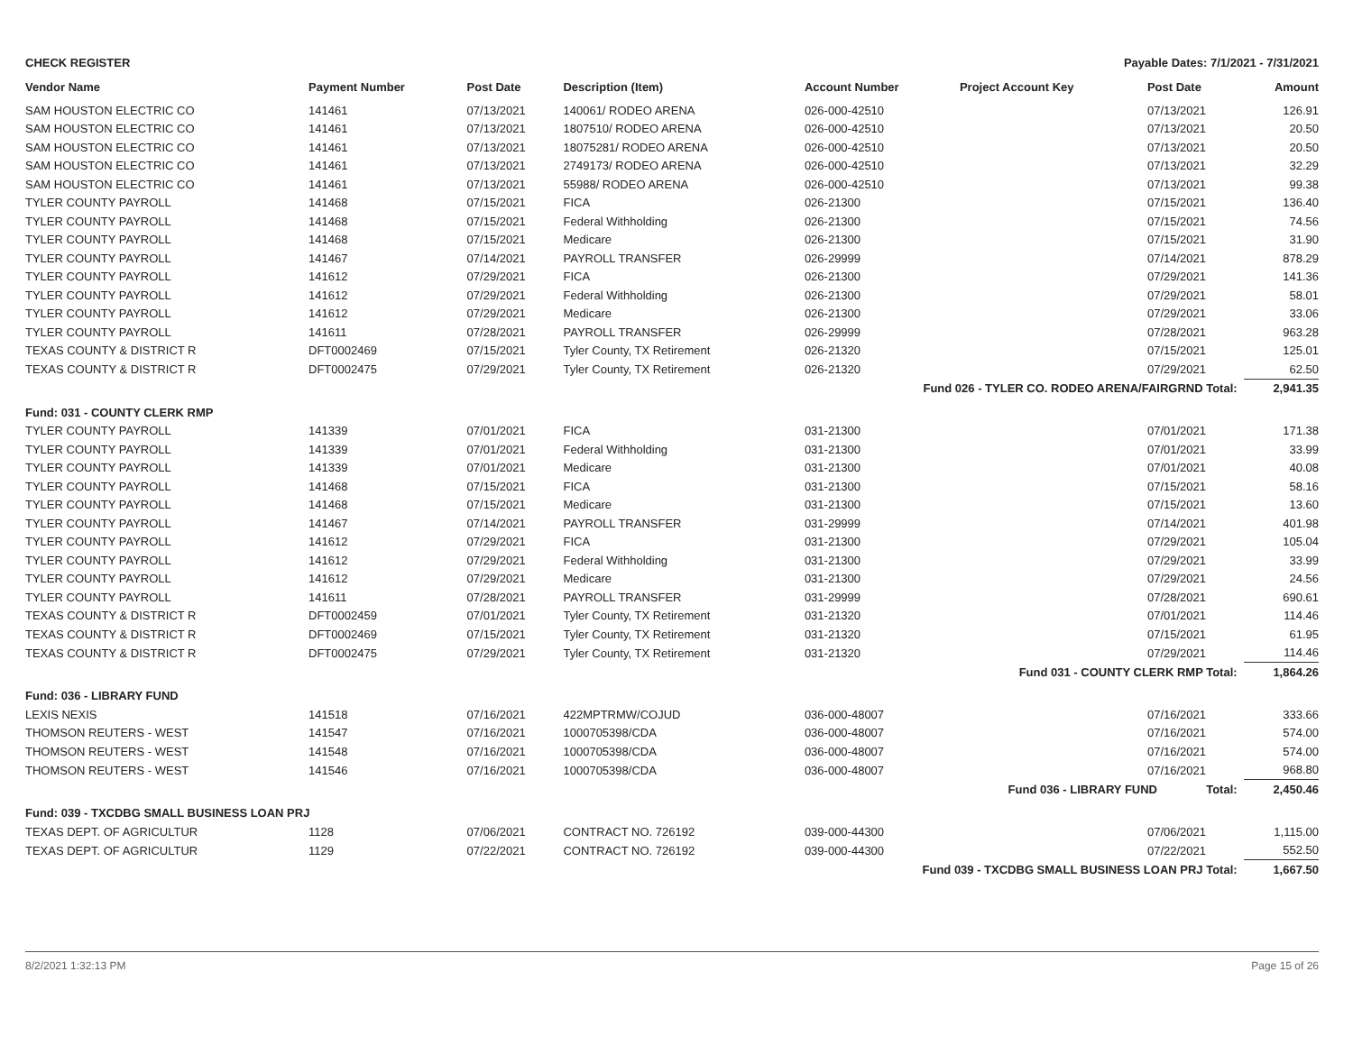CHECK REGISTER Payable Dates: 7/1/2021 - 7/31/2021
| Vendor Name | Payment Number | Post Date | Description (Item) | Account Number | Project Account Key | Post Date | Amount |
| --- | --- | --- | --- | --- | --- | --- | --- |
| SAM HOUSTON ELECTRIC CO | 141461 | 07/13/2021 | 140061/ RODEO ARENA | 026-000-42510 | | 07/13/2021 | 126.91 |
| SAM HOUSTON ELECTRIC CO | 141461 | 07/13/2021 | 1807510/ RODEO ARENA | 026-000-42510 | | 07/13/2021 | 20.50 |
| SAM HOUSTON ELECTRIC CO | 141461 | 07/13/2021 | 18075281/ RODEO ARENA | 026-000-42510 | | 07/13/2021 | 20.50 |
| SAM HOUSTON ELECTRIC CO | 141461 | 07/13/2021 | 2749173/ RODEO ARENA | 026-000-42510 | | 07/13/2021 | 32.29 |
| SAM HOUSTON ELECTRIC CO | 141461 | 07/13/2021 | 55988/ RODEO ARENA | 026-000-42510 | | 07/13/2021 | 99.38 |
| TYLER COUNTY PAYROLL | 141468 | 07/15/2021 | FICA | 026-21300 | | 07/15/2021 | 136.40 |
| TYLER COUNTY PAYROLL | 141468 | 07/15/2021 | Federal Withholding | 026-21300 | | 07/15/2021 | 74.56 |
| TYLER COUNTY PAYROLL | 141468 | 07/15/2021 | Medicare | 026-21300 | | 07/15/2021 | 31.90 |
| TYLER COUNTY PAYROLL | 141467 | 07/14/2021 | PAYROLL TRANSFER | 026-29999 | | 07/14/2021 | 878.29 |
| TYLER COUNTY PAYROLL | 141612 | 07/29/2021 | FICA | 026-21300 | | 07/29/2021 | 141.36 |
| TYLER COUNTY PAYROLL | 141612 | 07/29/2021 | Federal Withholding | 026-21300 | | 07/29/2021 | 58.01 |
| TYLER COUNTY PAYROLL | 141612 | 07/29/2021 | Medicare | 026-21300 | | 07/29/2021 | 33.06 |
| TYLER COUNTY PAYROLL | 141611 | 07/28/2021 | PAYROLL TRANSFER | 026-29999 | | 07/28/2021 | 963.28 |
| TEXAS COUNTY & DISTRICT R | DFT0002469 | 07/15/2021 | Tyler County, TX Retirement | 026-21320 | | 07/15/2021 | 125.01 |
| TEXAS COUNTY & DISTRICT R | DFT0002475 | 07/29/2021 | Tyler County, TX Retirement | 026-21320 | | 07/29/2021 | 62.50 |
| Fund 026 - TYLER CO. RODEO ARENA/FAIRGRND Total: | | | | | | | 2,941.35 |
| Fund: 031 - COUNTY CLERK RMP | | | | | | | |
| TYLER COUNTY PAYROLL | 141339 | 07/01/2021 | FICA | 031-21300 | | 07/01/2021 | 171.38 |
| TYLER COUNTY PAYROLL | 141339 | 07/01/2021 | Federal Withholding | 031-21300 | | 07/01/2021 | 33.99 |
| TYLER COUNTY PAYROLL | 141339 | 07/01/2021 | Medicare | 031-21300 | | 07/01/2021 | 40.08 |
| TYLER COUNTY PAYROLL | 141468 | 07/15/2021 | FICA | 031-21300 | | 07/15/2021 | 58.16 |
| TYLER COUNTY PAYROLL | 141468 | 07/15/2021 | Medicare | 031-21300 | | 07/15/2021 | 13.60 |
| TYLER COUNTY PAYROLL | 141467 | 07/14/2021 | PAYROLL TRANSFER | 031-29999 | | 07/14/2021 | 401.98 |
| TYLER COUNTY PAYROLL | 141612 | 07/29/2021 | FICA | 031-21300 | | 07/29/2021 | 105.04 |
| TYLER COUNTY PAYROLL | 141612 | 07/29/2021 | Federal Withholding | 031-21300 | | 07/29/2021 | 33.99 |
| TYLER COUNTY PAYROLL | 141612 | 07/29/2021 | Medicare | 031-21300 | | 07/29/2021 | 24.56 |
| TYLER COUNTY PAYROLL | 141611 | 07/28/2021 | PAYROLL TRANSFER | 031-29999 | | 07/28/2021 | 690.61 |
| TEXAS COUNTY & DISTRICT R | DFT0002459 | 07/01/2021 | Tyler County, TX Retirement | 031-21320 | | 07/01/2021 | 114.46 |
| TEXAS COUNTY & DISTRICT R | DFT0002469 | 07/15/2021 | Tyler County, TX Retirement | 031-21320 | | 07/15/2021 | 61.95 |
| TEXAS COUNTY & DISTRICT R | DFT0002475 | 07/29/2021 | Tyler County, TX Retirement | 031-21320 | | 07/29/2021 | 114.46 |
| Fund 031 - COUNTY CLERK RMP Total: | | | | | | | 1,864.26 |
| Fund: 036 - LIBRARY FUND | | | | | | | |
| LEXIS NEXIS | 141518 | 07/16/2021 | 422MPTRMW/COJUD | 036-000-48007 | | 07/16/2021 | 333.66 |
| THOMSON REUTERS - WEST | 141547 | 07/16/2021 | 1000705398/CDA | 036-000-48007 | | 07/16/2021 | 574.00 |
| THOMSON REUTERS - WEST | 141548 | 07/16/2021 | 1000705398/CDA | 036-000-48007 | | 07/16/2021 | 574.00 |
| THOMSON REUTERS - WEST | 141546 | 07/16/2021 | 1000705398/CDA | 036-000-48007 | | 07/16/2021 | 968.80 |
| Fund 036 - LIBRARY FUND Total: | | | | | | | 2,450.46 |
| Fund: 039 - TXCDBG SMALL BUSINESS LOAN PRJ | | | | | | | |
| TEXAS DEPT. OF AGRICULTUR | 1128 | 07/06/2021 | CONTRACT NO. 726192 | 039-000-44300 | | 07/06/2021 | 1,115.00 |
| TEXAS DEPT. OF AGRICULTUR | 1129 | 07/22/2021 | CONTRACT NO. 726192 | 039-000-44300 | | 07/22/2021 | 552.50 |
| Fund 039 - TXCDBG SMALL BUSINESS LOAN PRJ Total: | | | | | | | 1,667.50 |
8/2/2021 1:32:13 PM Page 15 of 26